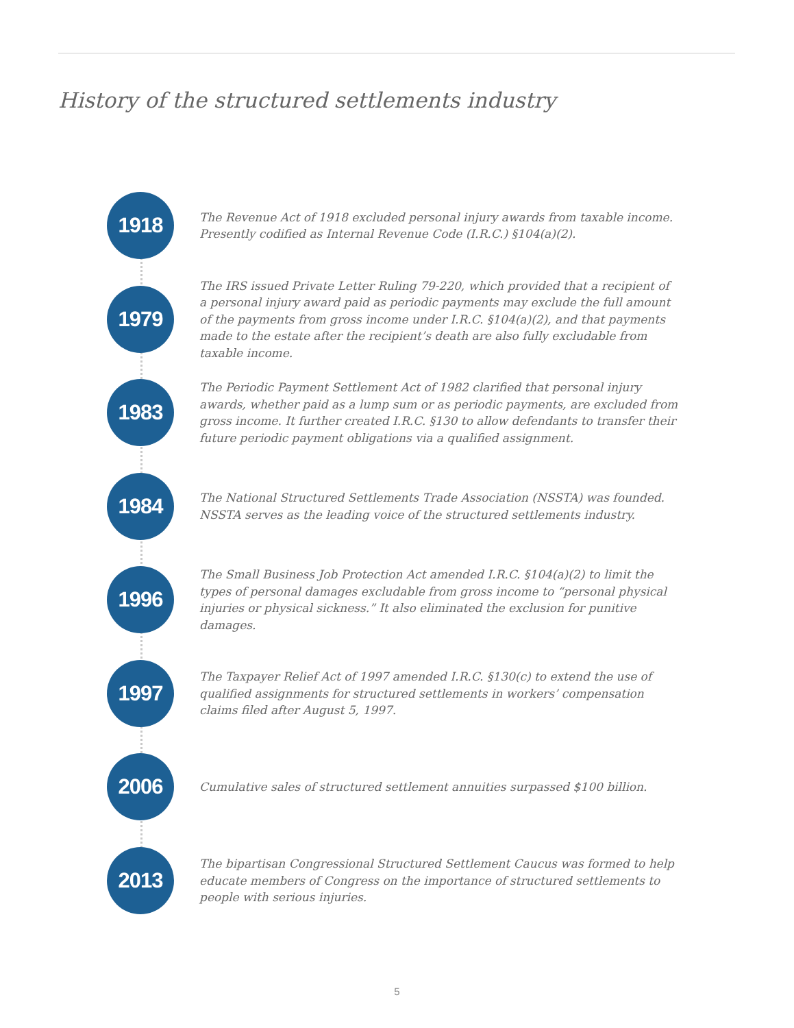History of the structured settlements industry
1918
The Revenue Act of 1918 excluded personal injury awards from taxable income. Presently codified as Internal Revenue Code (I.R.C.) §104(a)(2).
1979
The IRS issued Private Letter Ruling 79-220, which provided that a recipient of a personal injury award paid as periodic payments may exclude the full amount of the payments from gross income under I.R.C. §104(a)(2), and that payments made to the estate after the recipient’s death are also fully excludable from taxable income.
1983
The Periodic Payment Settlement Act of 1982 clarified that personal injury awards, whether paid as a lump sum or as periodic payments, are excluded from gross income. It further created I.R.C. §130 to allow defendants to transfer their future periodic payment obligations via a qualified assignment.
1984
The National Structured Settlements Trade Association (NSSTA) was founded. NSSTA serves as the leading voice of the structured settlements industry.
1996
The Small Business Job Protection Act amended I.R.C. §104(a)(2) to limit the types of personal damages excludable from gross income to “personal physical injuries or physical sickness.” It also eliminated the exclusion for punitive damages.
1997
The Taxpayer Relief Act of 1997 amended I.R.C. §130(c) to extend the use of qualified assignments for structured settlements in workers’ compensation claims filed after August 5, 1997.
2006
Cumulative sales of structured settlement annuities surpassed $100 billion.
2013
The bipartisan Congressional Structured Settlement Caucus was formed to help educate members of Congress on the importance of structured settlements to people with serious injuries.
5